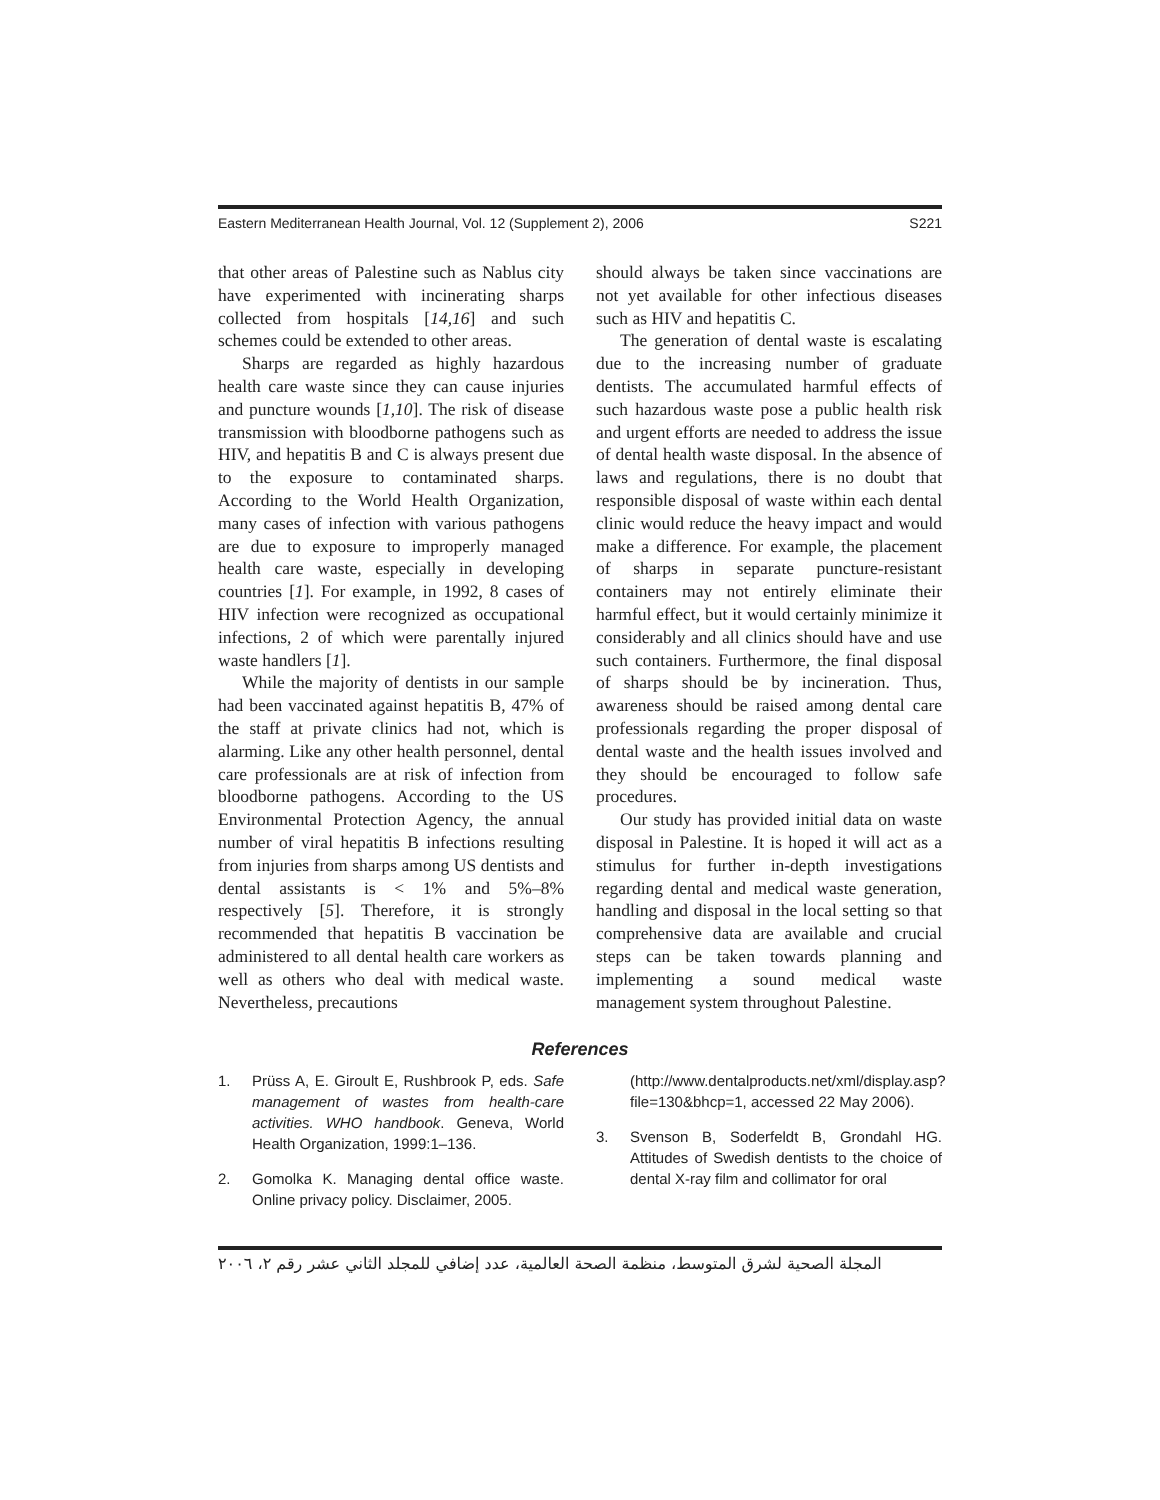Eastern Mediterranean Health Journal, Vol. 12 (Supplement 2), 2006 S221
that other areas of Palestine such as Nablus city have experimented with incinerating sharps collected from hospitals [14,16] and such schemes could be extended to other areas.
Sharps are regarded as highly hazardous health care waste since they can cause injuries and puncture wounds [1,10]. The risk of disease transmission with bloodborne pathogens such as HIV, and hepatitis B and C is always present due to the exposure to contaminated sharps. According to the World Health Organization, many cases of infection with various pathogens are due to exposure to improperly managed health care waste, especially in developing countries [1]. For example, in 1992, 8 cases of HIV infection were recognized as occupational infections, 2 of which were parentally injured waste handlers [1].
While the majority of dentists in our sample had been vaccinated against hepatitis B, 47% of the staff at private clinics had not, which is alarming. Like any other health personnel, dental care professionals are at risk of infection from bloodborne pathogens. According to the US Environmental Protection Agency, the annual number of viral hepatitis B infections resulting from injuries from sharps among US dentists and dental assistants is < 1% and 5%–8% respectively [5]. Therefore, it is strongly recommended that hepatitis B vaccination be administered to all dental health care workers as well as others who deal with medical waste. Nevertheless, precautions
should always be taken since vaccinations are not yet available for other infectious diseases such as HIV and hepatitis C.
The generation of dental waste is escalating due to the increasing number of graduate dentists. The accumulated harmful effects of such hazardous waste pose a public health risk and urgent efforts are needed to address the issue of dental health waste disposal. In the absence of laws and regulations, there is no doubt that responsible disposal of waste within each dental clinic would reduce the heavy impact and would make a difference. For example, the placement of sharps in separate puncture-resistant containers may not entirely eliminate their harmful effect, but it would certainly minimize it considerably and all clinics should have and use such containers. Furthermore, the final disposal of sharps should be by incineration. Thus, awareness should be raised among dental care professionals regarding the proper disposal of dental waste and the health issues involved and they should be encouraged to follow safe procedures.
Our study has provided initial data on waste disposal in Palestine. It is hoped it will act as a stimulus for further in-depth investigations regarding dental and medical waste generation, handling and disposal in the local setting so that comprehensive data are available and crucial steps can be taken towards planning and implementing a sound medical waste management system throughout Palestine.
References
1. Prüss A, E. Giroult E, Rushbrook P, eds. Safe management of wastes from health-care activities. WHO handbook. Geneva, World Health Organization, 1999:1–136.
2. Gomolka K. Managing dental office waste. Online privacy policy. Disclaimer, 2005.
(http://www.dentalproducts.net/xml/display.asp?file=130&bhcp=1, accessed 22 May 2006).
3. Svenson B, Soderfeldt B, Grondahl HG. Attitudes of Swedish dentists to the choice of dental X-ray film and collimator for oral
المجلة الصحية لشرق المتوسط، منظمة الصحة العالمية، عدد إضافي للمجلد الثاني عشر رقم ٢، ٢٠٠٦